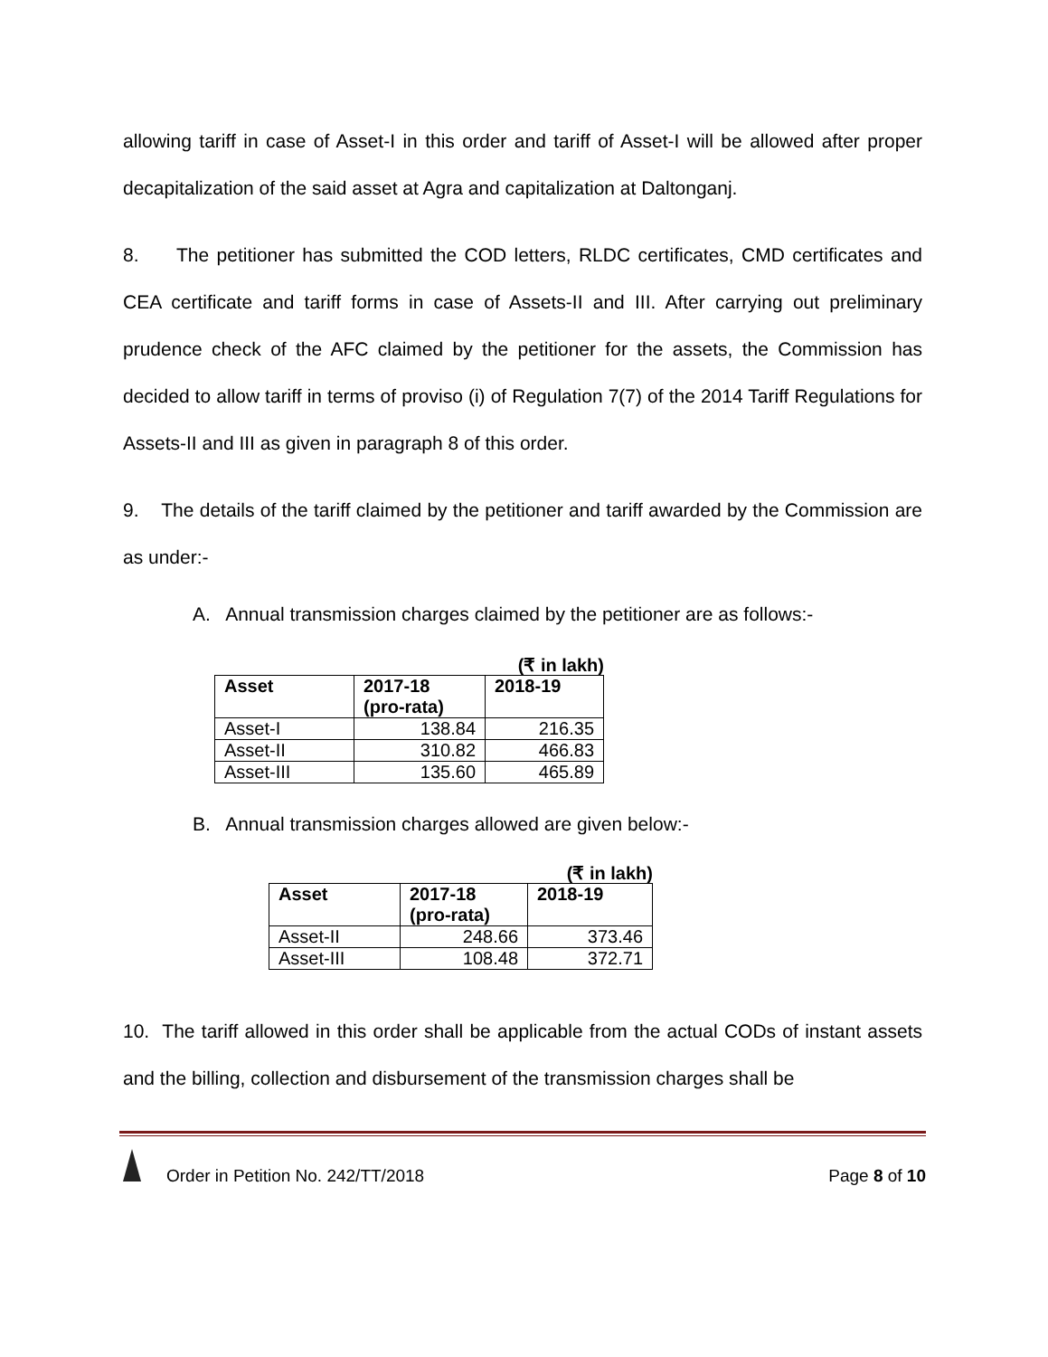allowing tariff in case of Asset-I in this order and tariff of Asset-I will be allowed after proper decapitalization of the said asset at Agra and capitalization at Daltonganj.
8. The petitioner has submitted the COD letters, RLDC certificates, CMD certificates and CEA certificate and tariff forms in case of Assets-II and III. After carrying out preliminary prudence check of the AFC claimed by the petitioner for the assets, the Commission has decided to allow tariff in terms of proviso (i) of Regulation 7(7) of the 2014 Tariff Regulations for Assets-II and III as given in paragraph 8 of this order.
9. The details of the tariff claimed by the petitioner and tariff awarded by the Commission are as under:-
A. Annual transmission charges claimed by the petitioner are as follows:-
(₹ in lakh)
| Asset | 2017-18 (pro-rata) | 2018-19 |
| --- | --- | --- |
| Asset-I | 138.84 | 216.35 |
| Asset-II | 310.82 | 466.83 |
| Asset-III | 135.60 | 465.89 |
B. Annual transmission charges allowed are given below:-
(₹ in lakh)
| Asset | 2017-18 (pro-rata) | 2018-19 |
| --- | --- | --- |
| Asset-II | 248.66 | 373.46 |
| Asset-III | 108.48 | 372.71 |
10. The tariff allowed in this order shall be applicable from the actual CODs of instant assets and the billing, collection and disbursement of the transmission charges shall be
Order in Petition No. 242/TT/2018 Page 8 of 10